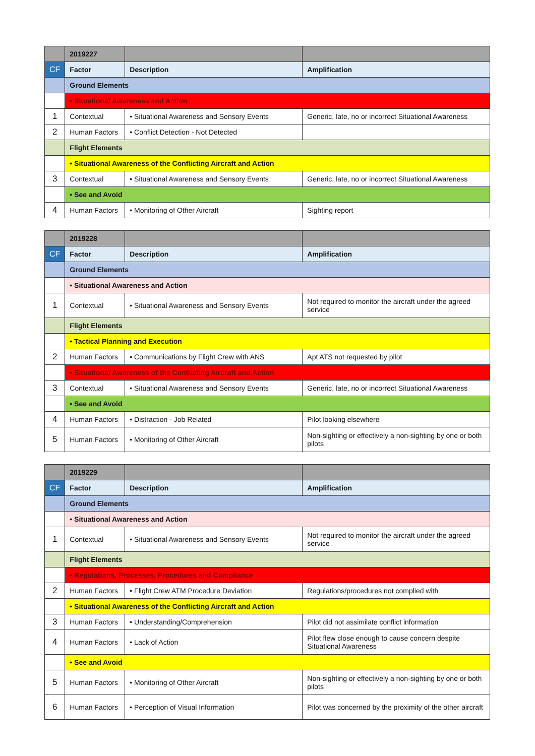| | 2019227 | | |
| CF | Factor | Description | Amplification |
| | Ground Elements | | |
| | • Situational Awareness and Action | | |
| 1 | Contextual | • Situational Awareness and Sensory Events | Generic, late, no or incorrect Situational Awareness |
| 2 | Human Factors | • Conflict Detection - Not Detected | |
| | Flight Elements | | |
| | • Situational Awareness of the Conflicting Aircraft and Action | | |
| 3 | Contextual | • Situational Awareness and Sensory Events | Generic, late, no or incorrect Situational Awareness |
| | • See and Avoid | | |
| 4 | Human Factors | • Monitoring of Other Aircraft | Sighting report |
| | 2019228 | | |
| CF | Factor | Description | Amplification |
| | Ground Elements | | |
| | • Situational Awareness and Action | | |
| 1 | Contextual | • Situational Awareness and Sensory Events | Not required to monitor the aircraft under the agreed service |
| | Flight Elements | | |
| | • Tactical Planning and Execution | | |
| 2 | Human Factors | • Communications by Flight Crew with ANS | Apt ATS not requested by pilot |
| | • Situational Awareness of the Conflicting Aircraft and Action | | |
| 3 | Contextual | • Situational Awareness and Sensory Events | Generic, late, no or incorrect Situational Awareness |
| | • See and Avoid | | |
| 4 | Human Factors | • Distraction - Job Related | Pilot looking elsewhere |
| 5 | Human Factors | • Monitoring of Other Aircraft | Non-sighting or effectively a non-sighting by one or both pilots |
| | 2019229 | | |
| CF | Factor | Description | Amplification |
| | Ground Elements | | |
| | • Situational Awareness and Action | | |
| 1 | Contextual | • Situational Awareness and Sensory Events | Not required to monitor the aircraft under the agreed service |
| | Flight Elements | | |
| | • Regulations, Processes, Procedures and Compliance | | |
| 2 | Human Factors | • Flight Crew ATM Procedure Deviation | Regulations/procedures not complied with |
| | • Situational Awareness of the Conflicting Aircraft and Action | | |
| 3 | Human Factors | • Understanding/Comprehension | Pilot did not assimilate conflict information |
| 4 | Human Factors | • Lack of Action | Pilot flew close enough to cause concern despite Situational Awareness |
| | • See and Avoid | | |
| 5 | Human Factors | • Monitoring of Other Aircraft | Non-sighting or effectively a non-sighting by one or both pilots |
| 6 | Human Factors | • Perception of Visual Information | Pilot was concerned by the proximity of the other aircraft |